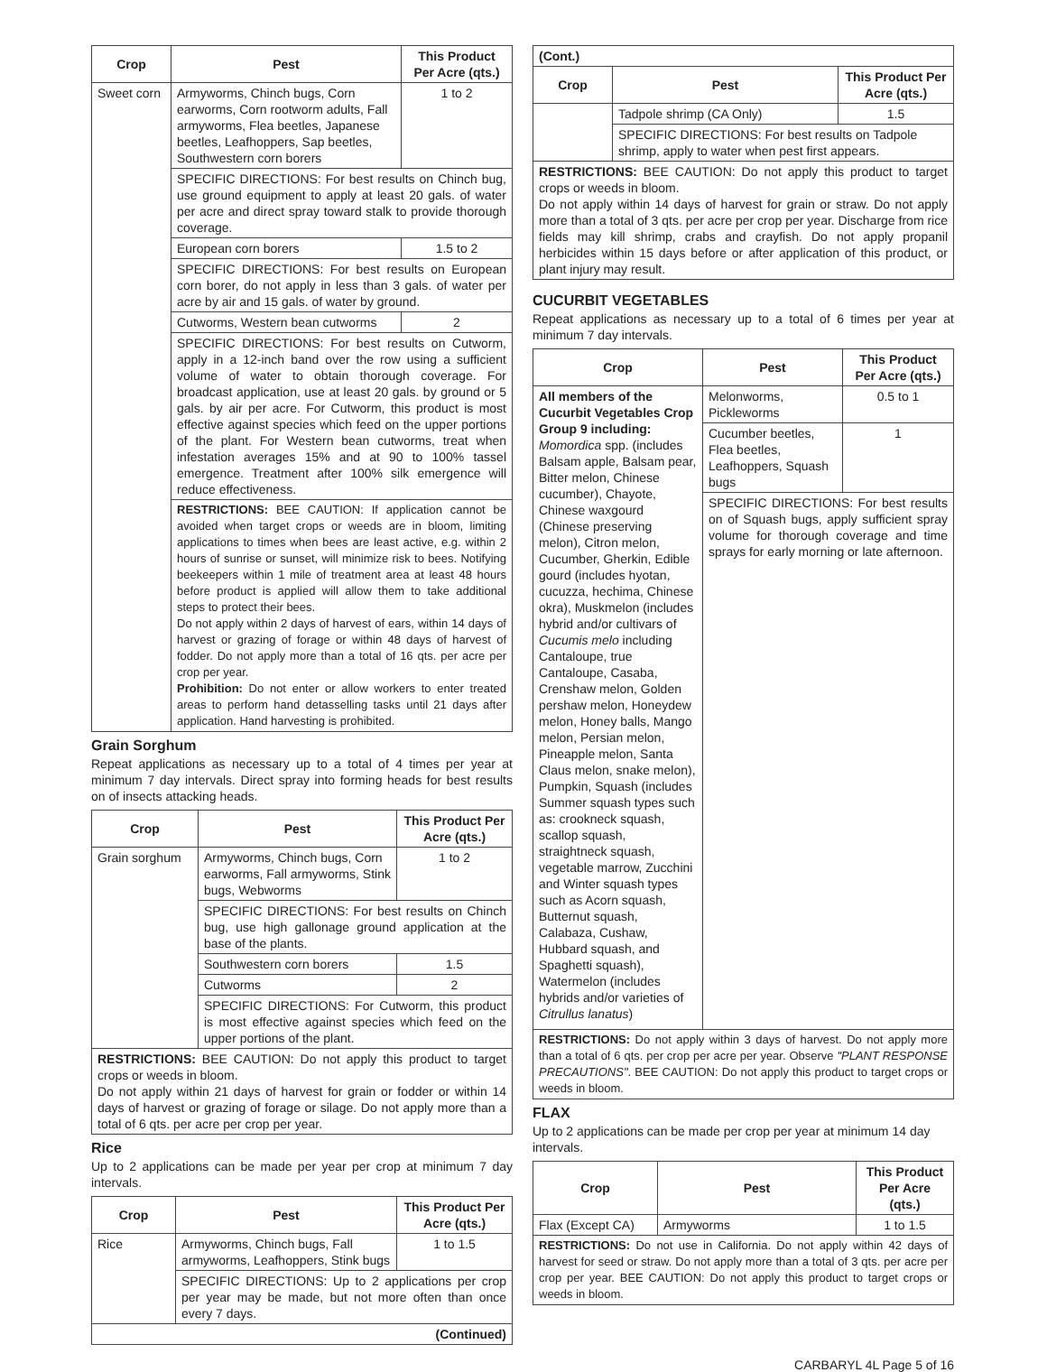| Crop | Pest | This Product Per Acre (qts.) |
| --- | --- | --- |
| Sweet corn | Armyworms, Chinch bugs, Corn earworms, Corn rootworm adults, Fall armyworms, Flea beetles, Japanese beetles, Leafhoppers, Sap beetles, Southwestern corn borers | 1 to 2 |
| | SPECIFIC DIRECTIONS: For best results on Chinch bug, use ground equipment to apply at least 20 gals. of water per acre and direct spray toward stalk to provide thorough coverage. | |
| | European corn borers | 1.5 to 2 |
| | SPECIFIC DIRECTIONS: For best results on European corn borer, do not apply in less than 3 gals. of water per acre by air and 15 gals. of water by ground. | |
| | Cutworms, Western bean cutworms | 2 |
| | SPECIFIC DIRECTIONS: For best results on Cutworm, apply in a 12-inch band over the row using a sufficient volume of water to obtain thorough coverage. For broadcast application, use at least 20 gals. by ground or 5 gals. by air per acre. For Cutworm, this product is most effective against species which feed on the upper portions of the plant. For Western bean cutworms, treat when infestation averages 15% and at 90 to 100% tassel emergence. Treatment after 100% silk emergence will reduce effectiveness. | |
| | RESTRICTIONS: BEE CAUTION: If application cannot be avoided when target crops or weeds are in bloom, limiting applications to times when bees are least active, e.g. within 2 hours of sunrise or sunset, will minimize risk to bees. Notifying beekeepers within 1 mile of treatment area at least 48 hours before product is applied will allow them to take additional steps to protect their bees. Do not apply within 2 days of harvest of ears, within 14 days of harvest or grazing of forage or within 48 days of harvest of fodder. Do not apply more than a total of 16 qts. per acre per crop per year. Prohibition: Do not enter or allow workers to enter treated areas to perform hand detasselling tasks until 21 days after application. Hand harvesting is prohibited. | |
Grain Sorghum
Repeat applications as necessary up to a total of 4 times per year at minimum 7 day intervals. Direct spray into forming heads for best results on of insects attacking heads.
| Crop | Pest | This Product Per Acre (qts.) |
| --- | --- | --- |
| Grain sorghum | Armyworms, Chinch bugs, Corn earworms, Fall armyworms, Stink bugs, Webworms | 1 to 2 |
| | SPECIFIC DIRECTIONS: For best results on Chinch bug, use high gallonage ground application at the base of the plants. | |
| | Southwestern corn borers | 1.5 |
| | Cutworms | 2 |
| | SPECIFIC DIRECTIONS: For Cutworm, this product is most effective against species which feed on the upper portions of the plant. | |
| RESTRICTIONS: BEE CAUTION: Do not apply this product to target crops or weeds in bloom. Do not apply within 21 days of harvest for grain or fodder or within 14 days of harvest or grazing of forage or silage. Do not apply more than a total of 6 qts. per acre per crop per year. | | |
Rice
Up to 2 applications can be made per year per crop at minimum 7 day intervals.
| Crop | Pest | This Product Per Acre (qts.) |
| --- | --- | --- |
| Rice | Armyworms, Chinch bugs, Fall armyworms, Leafhoppers, Stink bugs | 1 to 1.5 |
| | SPECIFIC DIRECTIONS: Up to 2 applications per crop per year may be made, but not more often than once every 7 days. | |
| (Continued) | | |
| (Cont.) | | |
| Crop | Pest | This Product Per Acre (qts.) |
| | Tadpole shrimp (CA Only) | 1.5 |
| | SPECIFIC DIRECTIONS: For best results on Tadpole shrimp, apply to water when pest first appears. | |
| RESTRICTIONS: BEE CAUTION: Do not apply this product to target crops or weeds in bloom. Do not apply within 14 days of harvest for grain or straw. Do not apply more than a total of 3 qts. per acre per crop per year. Discharge from rice fields may kill shrimp, crabs and crayfish. Do not apply propanil herbicides within 15 days before or after application of this product, or plant injury may result. | | |
CUCURBIT VEGETABLES
Repeat applications as necessary up to a total of 6 times per year at minimum 7 day intervals.
| Crop | Pest | This Product Per Acre (qts.) |
| --- | --- | --- |
| All members of the Cucurbit Vegetables Crop Group 9 including: Momordica spp. (includes Balsam apple, Balsam pear, Bitter melon, Chinese cucumber), Chayote, Chinese waxgourd (Chinese preserving melon), Citron melon, Cucumber, Gherkin, Edible gourd (includes hyotan, cucuzza, hechima, Chinese okra), Muskmelon (includes hybrid and/or cultivars of Cucumis melo including Cantaloupe, true Cantaloupe, Casaba, Crenshaw melon, Golden pershaw melon, Honeydew melon, Honey balls, Mango melon, Persian melon, Pineapple melon, Santa Claus melon, snake melon), Pumpkin, Squash (includes Summer squash types such as: crookneck squash, scallop squash, straightneck squash, vegetable marrow, Zucchini and Winter squash types such as Acorn squash, Butternut squash, Calabaza, Cushaw, Hubbard squash, and Spaghetti squash), Watermelon (includes hybrids and/or varieties of Citrullus lanatus ) | Melonworms, Pickleworms | 0.5 to 1 |
| | Cucumber beetles, Flea beetles, Leafhoppers, Squash bugs | 1 |
| | SPECIFIC DIRECTIONS: For best results on of Squash bugs, apply sufficient spray volume for thorough coverage and time sprays for early morning or late afternoon. | |
| RESTRICTIONS: Do not apply within 3 days of harvest. Do not apply more than a total of 6 qts. per crop per acre per year. Observe "PLANT RESPONSE PRECAUTIONS" . BEE CAUTION: Do not apply this product to target crops or weeds in bloom. | | |
FLAX
Up to 2 applications can be made per crop per year at minimum 14 day intervals.
| Crop | Pest | This Product Per Acre (qts.) |
| --- | --- | --- |
| Flax (Except CA) | Armyworms | 1 to 1.5 |
| RESTRICTIONS: Do not use in California. Do not apply within 42 days of harvest for seed or straw. Do not apply more than a total of 3 qts. per acre per crop per year. BEE CAUTION: Do not apply this product to target crops or weeds in bloom. | | |
CARBARYL 4L Page 5 of 16